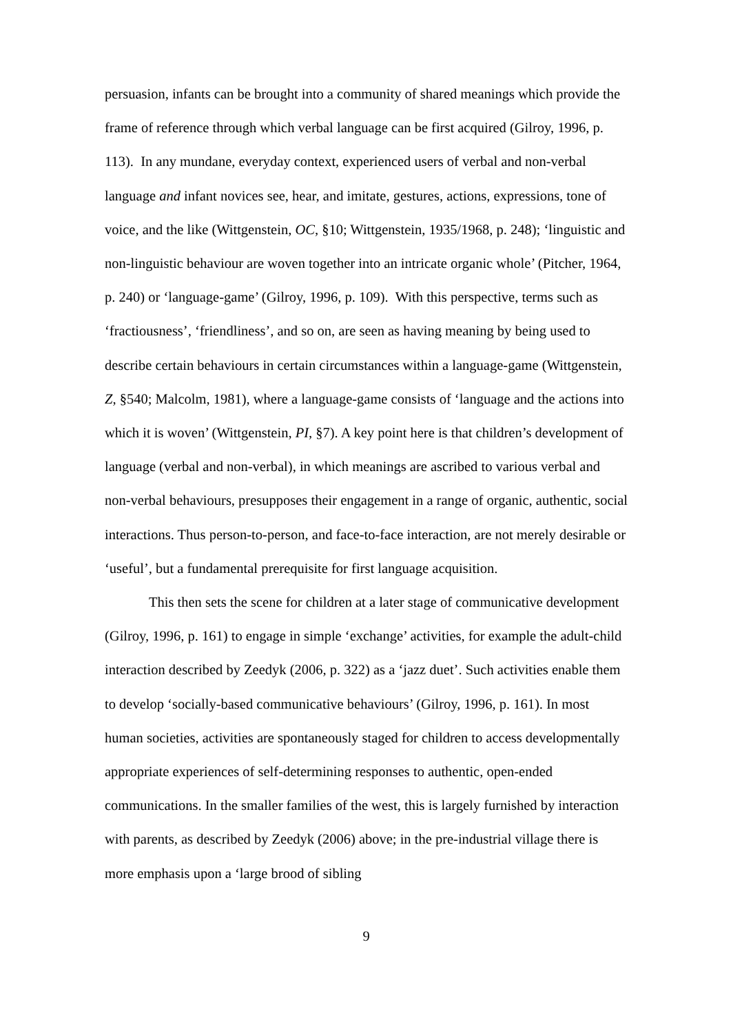persuasion, infants can be brought into a community of shared meanings which provide the frame of reference through which verbal language can be first acquired (Gilroy, 1996, p. 113). In any mundane, everyday context, experienced users of verbal and non-verbal language and infant novices see, hear, and imitate, gestures, actions, expressions, tone of voice, and the like (Wittgenstein, OC, §10; Wittgenstein, 1935/1968, p. 248); ‘linguistic and non-linguistic behaviour are woven together into an intricate organic whole’ (Pitcher, 1964, p. 240) or ‘language-game’ (Gilroy, 1996, p. 109). With this perspective, terms such as ‘fractiousness’, ‘friendliness’, and so on, are seen as having meaning by being used to describe certain behaviours in certain circumstances within a language-game (Wittgenstein, Z, §540; Malcolm, 1981), where a language-game consists of ‘language and the actions into which it is woven’ (Wittgenstein, PI, §7). A key point here is that children’s development of language (verbal and non-verbal), in which meanings are ascribed to various verbal and non-verbal behaviours, presupposes their engagement in a range of organic, authentic, social interactions. Thus person-to-person, and face-to-face interaction, are not merely desirable or ‘useful’, but a fundamental prerequisite for first language acquisition.
This then sets the scene for children at a later stage of communicative development (Gilroy, 1996, p. 161) to engage in simple ‘exchange’ activities, for example the adult-child interaction described by Zeedyk (2006, p. 322) as a ‘jazz duet’. Such activities enable them to develop ‘socially-based communicative behaviours’ (Gilroy, 1996, p. 161). In most human societies, activities are spontaneously staged for children to access developmentally appropriate experiences of self-determining responses to authentic, open-ended communications. In the smaller families of the west, this is largely furnished by interaction with parents, as described by Zeedyk (2006) above; in the pre-industrial village there is more emphasis upon a ‘large brood of sibling
9